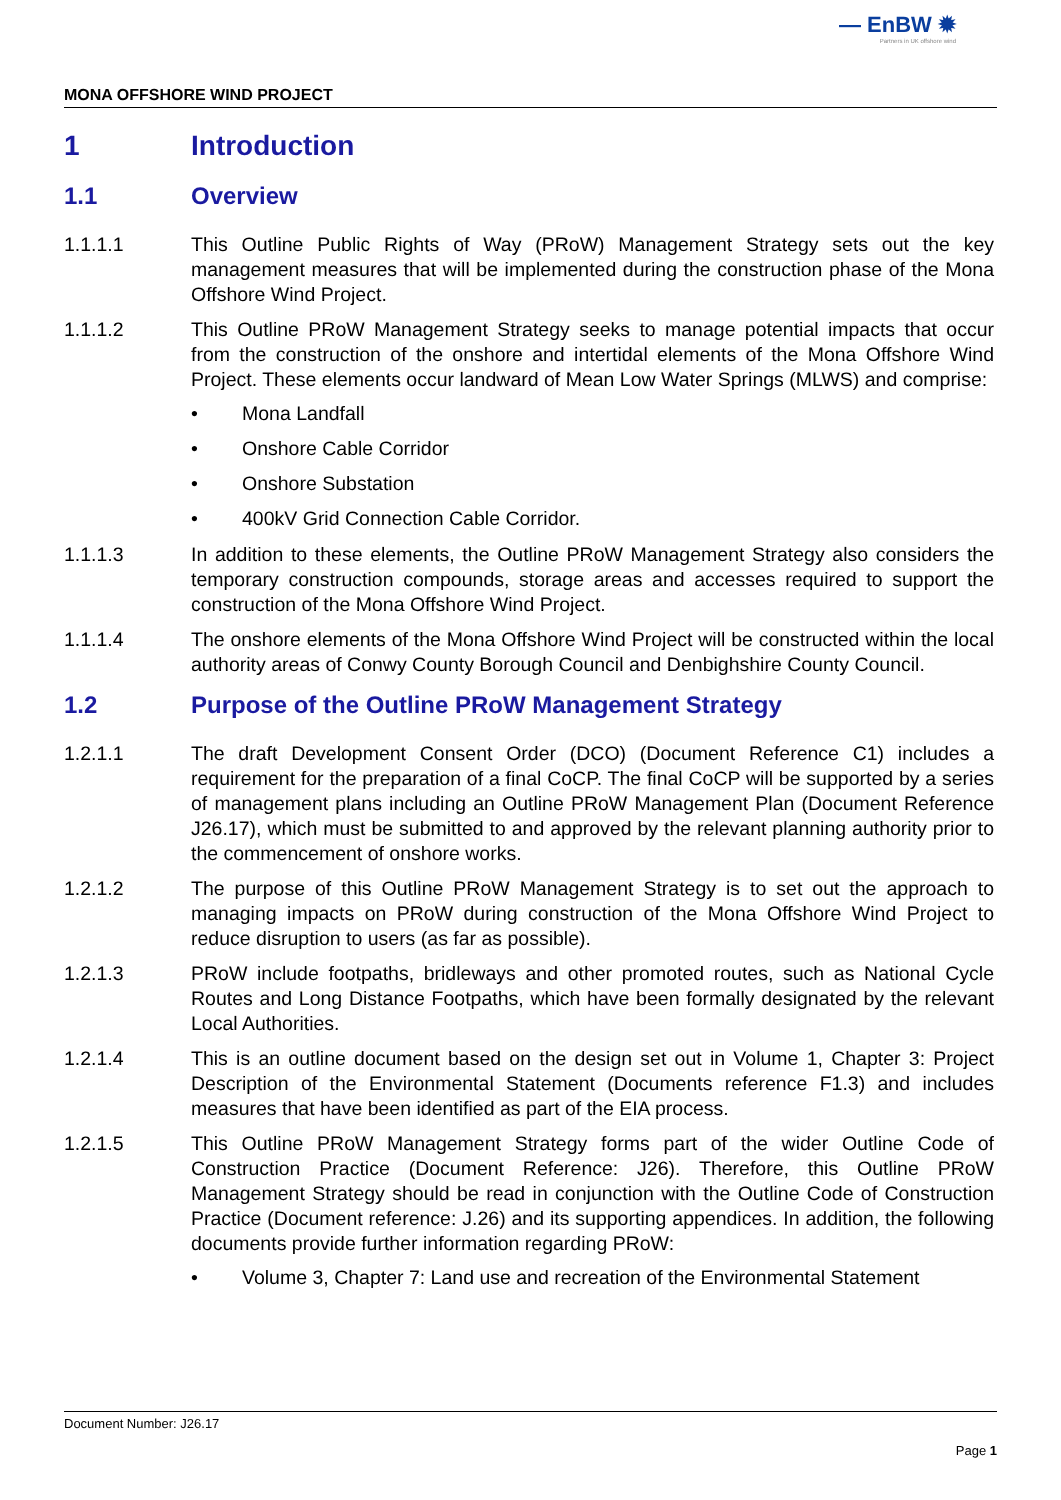— EnBW ✹
Partners in UK offshore wind
MONA OFFSHORE WIND PROJECT
1 Introduction
1.1 Overview
1.1.1.1 This Outline Public Rights of Way (PRoW) Management Strategy sets out the key management measures that will be implemented during the construction phase of the Mona Offshore Wind Project.
1.1.1.2 This Outline PRoW Management Strategy seeks to manage potential impacts that occur from the construction of the onshore and intertidal elements of the Mona Offshore Wind Project. These elements occur landward of Mean Low Water Springs (MLWS) and comprise:
• Mona Landfall
• Onshore Cable Corridor
• Onshore Substation
• 400kV Grid Connection Cable Corridor.
1.1.1.3 In addition to these elements, the Outline PRoW Management Strategy also considers the temporary construction compounds, storage areas and accesses required to support the construction of the Mona Offshore Wind Project.
1.1.1.4 The onshore elements of the Mona Offshore Wind Project will be constructed within the local authority areas of Conwy County Borough Council and Denbighshire County Council.
1.2 Purpose of the Outline PRoW Management Strategy
1.2.1.1 The draft Development Consent Order (DCO) (Document Reference C1) includes a requirement for the preparation of a final CoCP. The final CoCP will be supported by a series of management plans including an Outline PRoW Management Plan (Document Reference J26.17), which must be submitted to and approved by the relevant planning authority prior to the commencement of onshore works.
1.2.1.2 The purpose of this Outline PRoW Management Strategy is to set out the approach to managing impacts on PRoW during construction of the Mona Offshore Wind Project to reduce disruption to users (as far as possible).
1.2.1.3 PRoW include footpaths, bridleways and other promoted routes, such as National Cycle Routes and Long Distance Footpaths, which have been formally designated by the relevant Local Authorities.
1.2.1.4 This is an outline document based on the design set out in Volume 1, Chapter 3: Project Description of the Environmental Statement (Documents reference F1.3) and includes measures that have been identified as part of the EIA process.
1.2.1.5 This Outline PRoW Management Strategy forms part of the wider Outline Code of Construction Practice (Document Reference: J26). Therefore, this Outline PRoW Management Strategy should be read in conjunction with the Outline Code of Construction Practice (Document reference: J.26) and its supporting appendices. In addition, the following documents provide further information regarding PRoW:
• Volume 3, Chapter 7: Land use and recreation of the Environmental Statement
Document Number: J26.17
Page 1